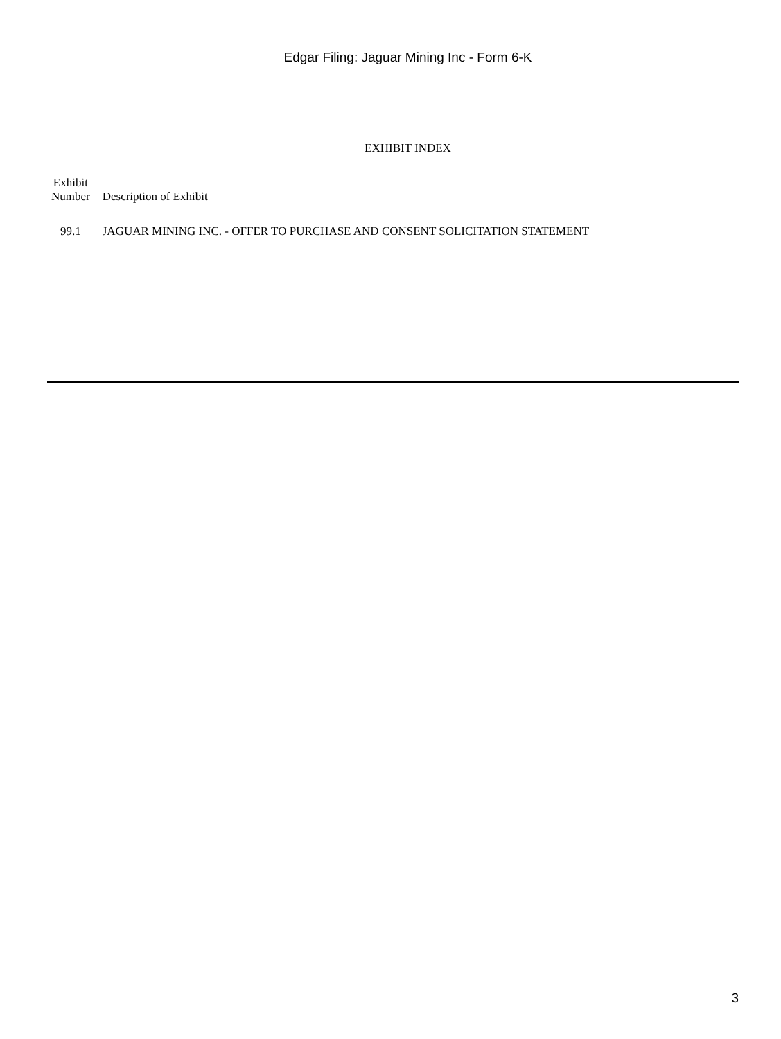Edgar Filing: Jaguar Mining Inc - Form 6-K
EXHIBIT INDEX
| Exhibit Number | Description of Exhibit |
| --- | --- |
| 99.1 | JAGUAR MINING INC. - OFFER TO PURCHASE AND CONSENT SOLICITATION STATEMENT |
3